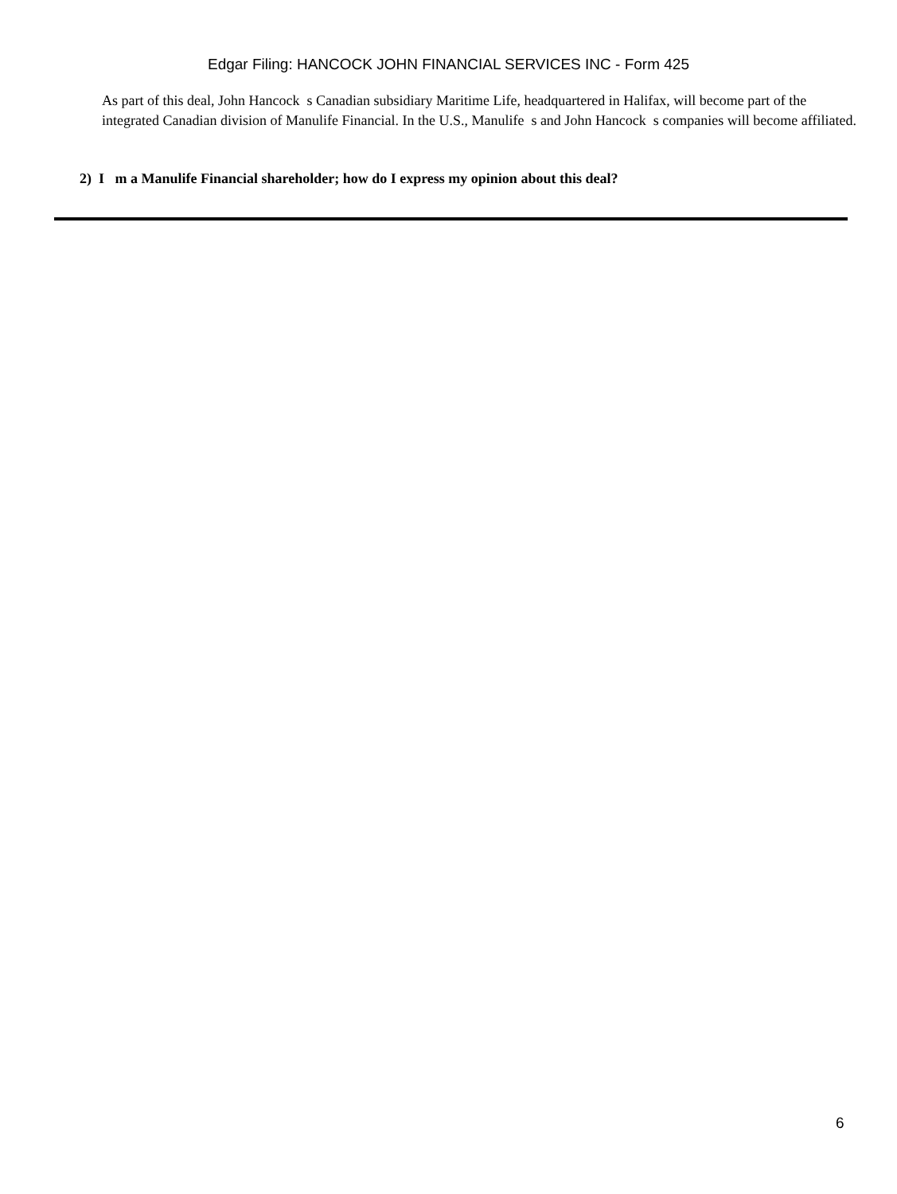Edgar Filing: HANCOCK JOHN FINANCIAL SERVICES INC - Form 425
As part of this deal, John Hancock s Canadian subsidiary Maritime Life, headquartered in Halifax, will become part of the integrated Canadian division of Manulife Financial. In the U.S., Manulife s and John Hancock s companies will become affiliated.
2) I m a Manulife Financial shareholder; how do I express my opinion about this deal?
6